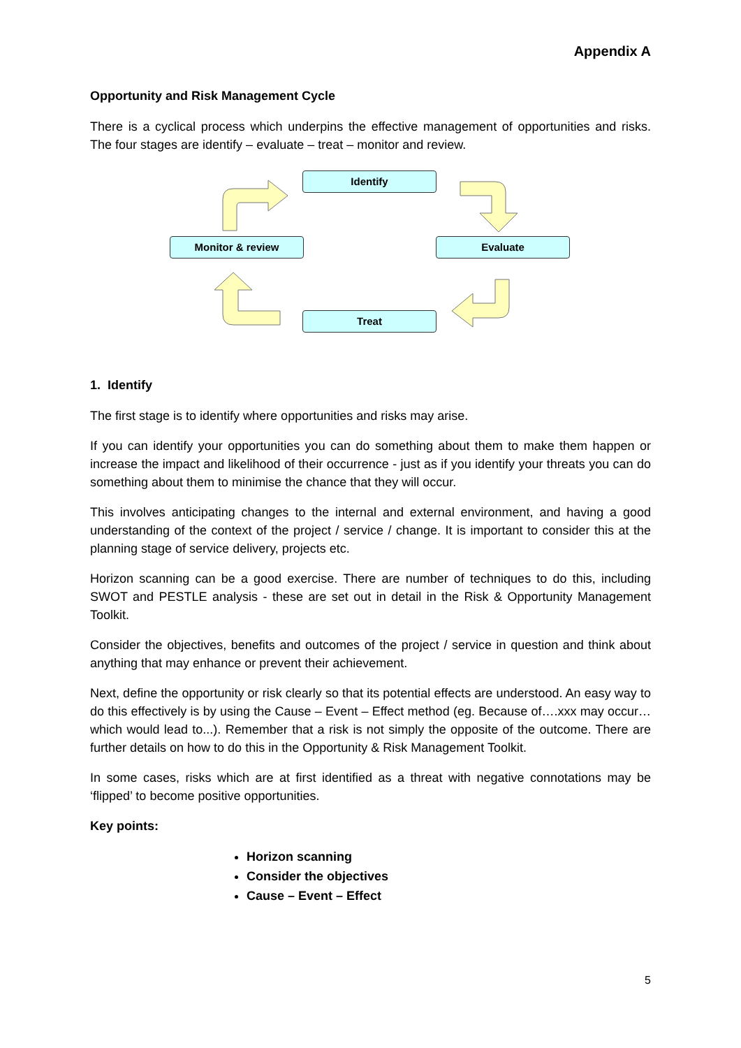Appendix A
Opportunity and Risk Management Cycle
There is a cyclical process which underpins the effective management of opportunities and risks. The four stages are identify – evaluate – treat – monitor and review.
Identify
Monitor & review Evaluate
Treat
1. Identify
The first stage is to identify where opportunities and risks may arise.
If you can identify your opportunities you can do something about them to make them happen or increase the impact and likelihood of their occurrence - just as if you identify your threats you can do something about them to minimise the chance that they will occur.
This involves anticipating changes to the internal and external environment, and having a good understanding of the context of the project / service / change. It is important to consider this at the planning stage of service delivery, projects etc.
Horizon scanning can be a good exercise. There are number of techniques to do this, including SWOT and PESTLE analysis - these are set out in detail in the Risk & Opportunity Management Toolkit.
Consider the objectives, benefits and outcomes of the project / service in question and think about anything that may enhance or prevent their achievement.
Next, define the opportunity or risk clearly so that its potential effects are understood. An easy way to do this effectively is by using the Cause – Event – Effect method (eg. Because of….xxx may occur…which would lead to...). Remember that a risk is not simply the opposite of the outcome. There are further details on how to do this in the Opportunity & Risk Management Toolkit.
In some cases, risks which are at first identified as a threat with negative connotations may be ‘flipped’ to become positive opportunities.
Key points:
Horizon scanning
Consider the objectives
Cause – Event – Effect
5